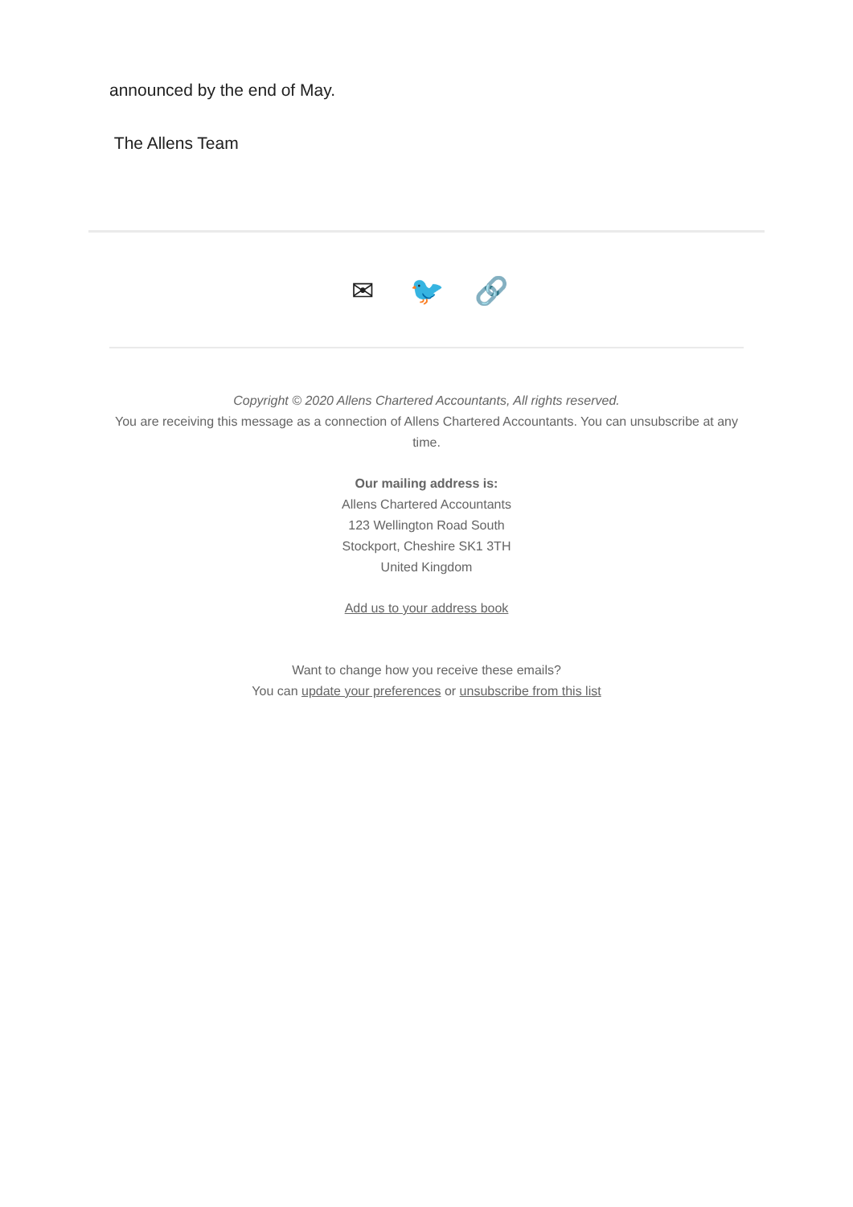announced by the end of May.
The Allens Team
✉ 🐦 🔗
Copyright © 2020 Allens Chartered Accountants, All rights reserved.
You are receiving this message as a connection of Allens Chartered Accountants. You can unsubscribe at any time.
Our mailing address is:
Allens Chartered Accountants
123 Wellington Road South
Stockport, Cheshire SK1 3TH
United Kingdom
Add us to your address book
Want to change how you receive these emails?
You can update your preferences or unsubscribe from this list